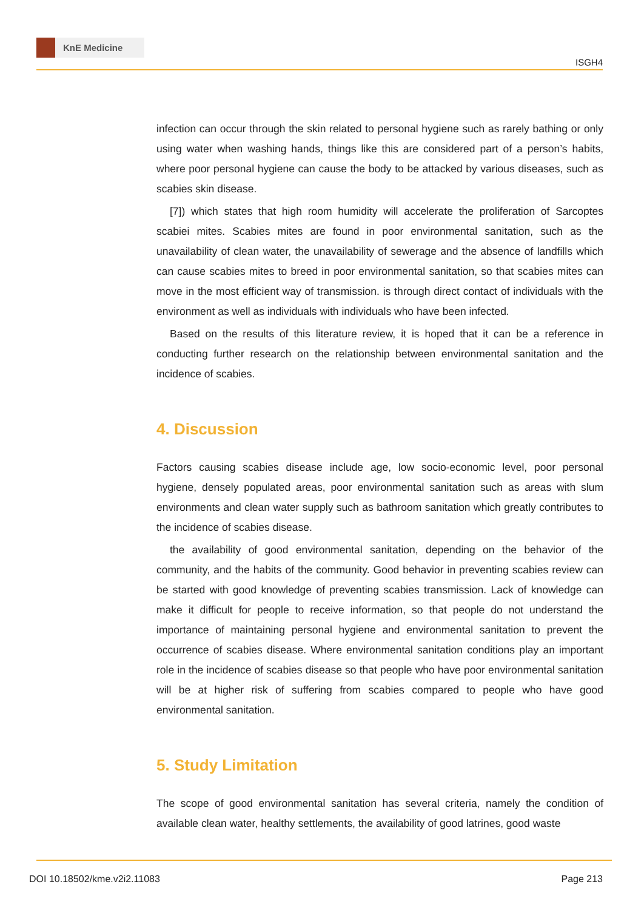KnE Medicine
ISGH4
infection can occur through the skin related to personal hygiene such as rarely bathing or only using water when washing hands, things like this are considered part of a person’s habits, where poor personal hygiene can cause the body to be attacked by various diseases, such as scabies skin disease.
[7]) which states that high room humidity will accelerate the proliferation of Sarcoptes scabiei mites. Scabies mites are found in poor environmental sanitation, such as the unavailability of clean water, the unavailability of sewerage and the absence of landfills which can cause scabies mites to breed in poor environmental sanitation, so that scabies mites can move in the most efficient way of transmission. is through direct contact of individuals with the environment as well as individuals with individuals who have been infected.
Based on the results of this literature review, it is hoped that it can be a reference in conducting further research on the relationship between environmental sanitation and the incidence of scabies.
4. Discussion
Factors causing scabies disease include age, low socio-economic level, poor personal hygiene, densely populated areas, poor environmental sanitation such as areas with slum environments and clean water supply such as bathroom sanitation which greatly contributes to the incidence of scabies disease.
the availability of good environmental sanitation, depending on the behavior of the community, and the habits of the community. Good behavior in preventing scabies review can be started with good knowledge of preventing scabies transmission. Lack of knowledge can make it difficult for people to receive information, so that people do not understand the importance of maintaining personal hygiene and environmental sanitation to prevent the occurrence of scabies disease. Where environmental sanitation conditions play an important role in the incidence of scabies disease so that people who have poor environmental sanitation will be at higher risk of suffering from scabies compared to people who have good environmental sanitation.
5. Study Limitation
The scope of good environmental sanitation has several criteria, namely the condition of available clean water, healthy settlements, the availability of good latrines, good waste
DOI 10.18502/kme.v2i2.11083 Page 213